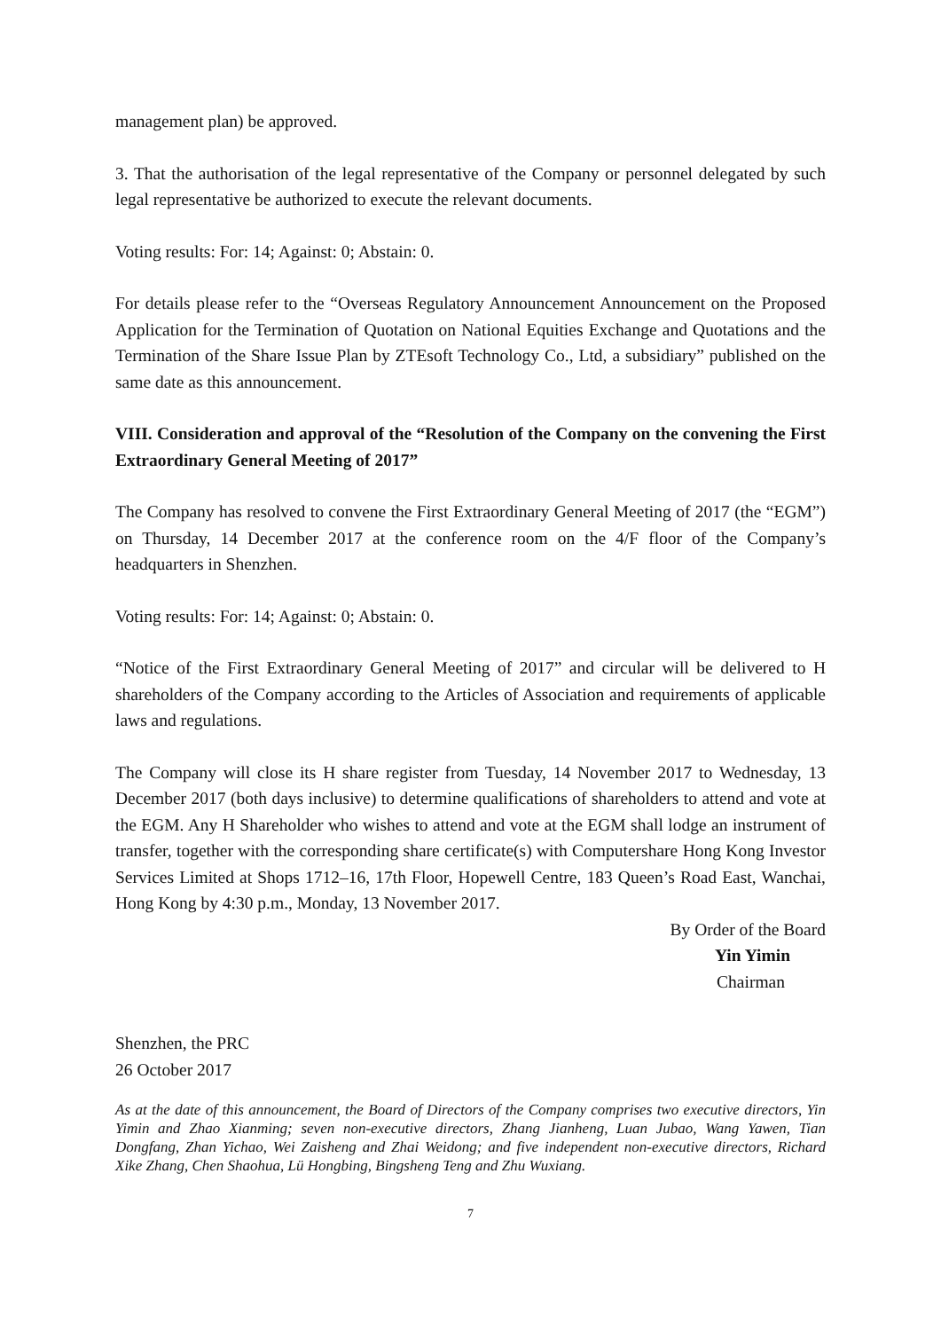management plan) be approved.
3. That the authorisation of the legal representative of the Company or personnel delegated by such legal representative be authorized to execute the relevant documents.
Voting results: For: 14; Against: 0; Abstain: 0.
For details please refer to the “Overseas Regulatory Announcement Announcement on the Proposed Application for the Termination of Quotation on National Equities Exchange and Quotations and the Termination of the Share Issue Plan by ZTEsoft Technology Co., Ltd, a subsidiary” published on the same date as this announcement.
VIII. Consideration and approval of the “Resolution of the Company on the convening the First Extraordinary General Meeting of 2017”
The Company has resolved to convene the First Extraordinary General Meeting of 2017 (the “EGM”) on Thursday, 14 December 2017 at the conference room on the 4/F floor of the Company’s headquarters in Shenzhen.
Voting results: For: 14; Against: 0; Abstain: 0.
“Notice of the First Extraordinary General Meeting of 2017” and circular will be delivered to H shareholders of the Company according to the Articles of Association and requirements of applicable laws and regulations.
The Company will close its H share register from Tuesday, 14 November 2017 to Wednesday, 13 December 2017 (both days inclusive) to determine qualifications of shareholders to attend and vote at the EGM. Any H Shareholder who wishes to attend and vote at the EGM shall lodge an instrument of transfer, together with the corresponding share certificate(s) with Computershare Hong Kong Investor Services Limited at Shops 1712–16, 17th Floor, Hopewell Centre, 183 Queen’s Road East, Wanchai, Hong Kong by 4:30 p.m., Monday, 13 November 2017.
By Order of the Board
Yin Yimin
Chairman
Shenzhen, the PRC
26 October 2017
As at the date of this announcement, the Board of Directors of the Company comprises two executive directors, Yin Yimin and Zhao Xianming; seven non-executive directors, Zhang Jianheng, Luan Jubao, Wang Yawen, Tian Dongfang, Zhan Yichao, Wei Zaisheng and Zhai Weidong; and five independent non-executive directors, Richard Xike Zhang, Chen Shaohua, Lü Hongbing, Bingsheng Teng and Zhu Wuxiang.
7